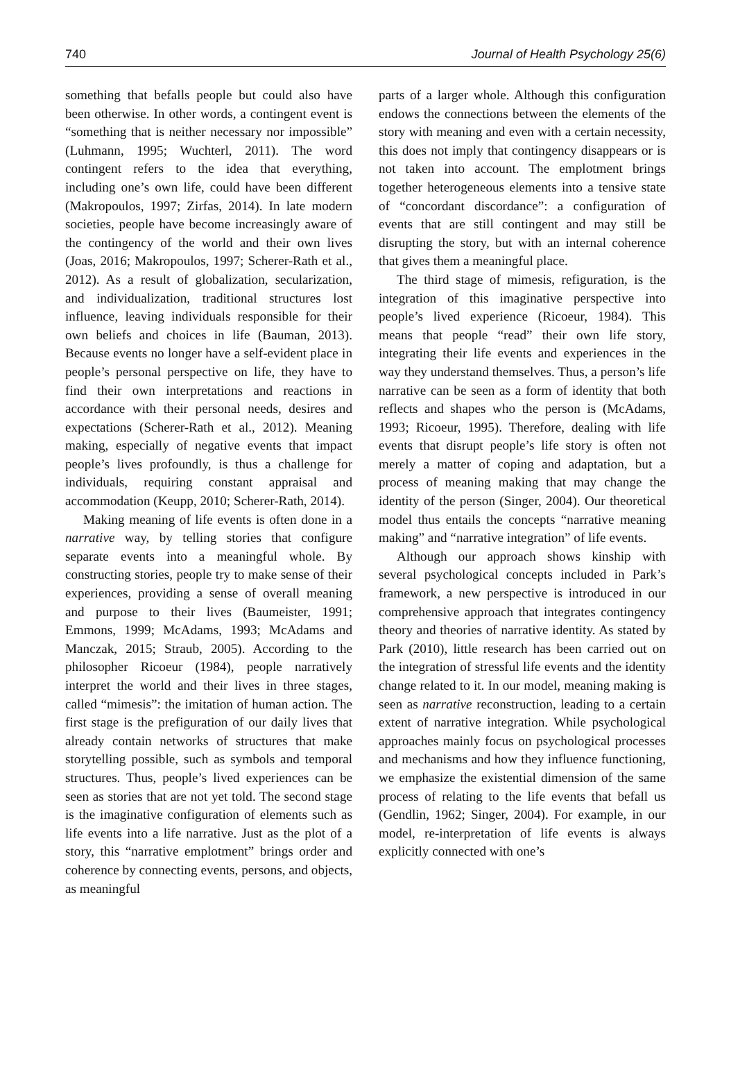740 Journal of Health Psychology 25(6)
something that befalls people but could also have been otherwise. In other words, a contingent event is “something that is neither necessary nor impossible” (Luhmann, 1995; Wuchterl, 2011). The word contingent refers to the idea that everything, including one’s own life, could have been different (Makropoulos, 1997; Zirfas, 2014). In late modern societies, people have become increasingly aware of the contingency of the world and their own lives (Joas, 2016; Makropoulos, 1997; Scherer-Rath et al., 2012). As a result of globalization, secularization, and individualization, traditional structures lost influence, leaving individuals responsible for their own beliefs and choices in life (Bauman, 2013). Because events no longer have a self-evident place in people’s personal perspective on life, they have to find their own interpretations and reactions in accordance with their personal needs, desires and expectations (Scherer-Rath et al., 2012). Meaning making, especially of negative events that impact people’s lives profoundly, is thus a challenge for individuals, requiring constant appraisal and accommodation (Keupp, 2010; Scherer-Rath, 2014).
Making meaning of life events is often done in a narrative way, by telling stories that configure separate events into a meaningful whole. By constructing stories, people try to make sense of their experiences, providing a sense of overall meaning and purpose to their lives (Baumeister, 1991; Emmons, 1999; McAdams, 1993; McAdams and Manczak, 2015; Straub, 2005). According to the philosopher Ricoeur (1984), people narratively interpret the world and their lives in three stages, called “mimesis”: the imitation of human action. The first stage is the prefiguration of our daily lives that already contain networks of structures that make storytelling possible, such as symbols and temporal structures. Thus, people’s lived experiences can be seen as stories that are not yet told. The second stage is the imaginative configuration of elements such as life events into a life narrative. Just as the plot of a story, this “narrative emplotment” brings order and coherence by connecting events, persons, and objects, as meaningful
parts of a larger whole. Although this configuration endows the connections between the elements of the story with meaning and even with a certain necessity, this does not imply that contingency disappears or is not taken into account. The emplotment brings together heterogeneous elements into a tensive state of “concordant discordance”: a configuration of events that are still contingent and may still be disrupting the story, but with an internal coherence that gives them a meaningful place.
The third stage of mimesis, refiguration, is the integration of this imaginative perspective into people’s lived experience (Ricoeur, 1984). This means that people “read” their own life story, integrating their life events and experiences in the way they understand themselves. Thus, a person’s life narrative can be seen as a form of identity that both reflects and shapes who the person is (McAdams, 1993; Ricoeur, 1995). Therefore, dealing with life events that disrupt people’s life story is often not merely a matter of coping and adaptation, but a process of meaning making that may change the identity of the person (Singer, 2004). Our theoretical model thus entails the concepts “narrative meaning making” and “narrative integration” of life events.
Although our approach shows kinship with several psychological concepts included in Park’s framework, a new perspective is introduced in our comprehensive approach that integrates contingency theory and theories of narrative identity. As stated by Park (2010), little research has been carried out on the integration of stressful life events and the identity change related to it. In our model, meaning making is seen as narrative reconstruction, leading to a certain extent of narrative integration. While psychological approaches mainly focus on psychological processes and mechanisms and how they influence functioning, we emphasize the existential dimension of the same process of relating to the life events that befall us (Gendlin, 1962; Singer, 2004). For example, in our model, re-interpretation of life events is always explicitly connected with one’s